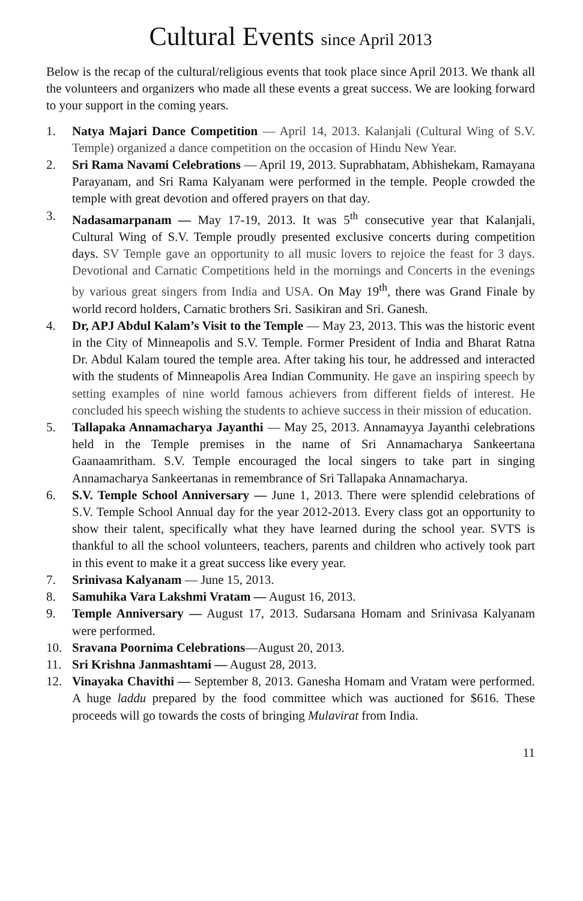Cultural Events since April 2013
Below is the recap of the cultural/religious events that took place since April 2013. We thank all the volunteers and organizers who made all these events a great success. We are looking forward to your support in the coming years.
1. Natya Majari Dance Competition — April 14, 2013. Kalanjali (Cultural Wing of S.V. Temple) organized a dance competition on the occasion of Hindu New Year.
2. Sri Rama Navami Celebrations — April 19, 2013. Suprabhatam, Abhishekam, Ramayana Parayanam, and Sri Rama Kalyanam were performed in the temple. People crowded the temple with great devotion and offered prayers on that day.
3. Nadasamarpanam — May 17-19, 2013. It was 5<sup>th</sup> consecutive year that Kalanjali, Cultural Wing of S.V. Temple proudly presented exclusive concerts during competition days. SV Temple gave an opportunity to all music lovers to rejoice the feast for 3 days. Devotional and Carnatic Competitions held in the mornings and Concerts in the evenings by various great singers from India and USA. On May 19<sup>th</sup>, there was Grand Finale by world record holders, Carnatic brothers Sri. Sasikiran and Sri. Ganesh.
4. Dr, APJ Abdul Kalam’s Visit to the Temple — May 23, 2013. This was the historic event in the City of Minneapolis and S.V. Temple. Former President of India and Bharat Ratna Dr. Abdul Kalam toured the temple area. After taking his tour, he addressed and interacted with the students of Minneapolis Area Indian Community. He gave an inspiring speech by setting examples of nine world famous achievers from different fields of interest. He concluded his speech wishing the students to achieve success in their mission of education.
5. Tallapaka Annamacharya Jayanthi — May 25, 2013. Annamayya Jayanthi celebrations held in the Temple premises in the name of Sri Annamacharya Sankeertana Gaanaamritham. S.V. Temple encouraged the local singers to take part in singing Annamacharya Sankeertanas in remembrance of Sri Tallapaka Annamacharya.
6. S.V. Temple School Anniversary — June 1, 2013. There were splendid celebrations of S.V. Temple School Annual day for the year 2012-2013. Every class got an opportunity to show their talent, specifically what they have learned during the school year. SVTS is thankful to all the school volunteers, teachers, parents and children who actively took part in this event to make it a great success like every year.
7. Srinivasa Kalyanam — June 15, 2013.
8. Samuhika Vara Lakshmi Vratam — August 16, 2013.
9. Temple Anniversary — August 17, 2013. Sudarsana Homam and Srinivasa Kalyanam were performed.
10. Sravana Poornima Celebrations—August 20, 2013.
11. Sri Krishna Janmashtami — August 28, 2013.
12. Vinayaka Chavithi — September 8, 2013. Ganesha Homam and Vratam were performed. A huge laddu prepared by the food committee which was auctioned for $616. These proceeds will go towards the costs of bringing Mulavirat from India.
11